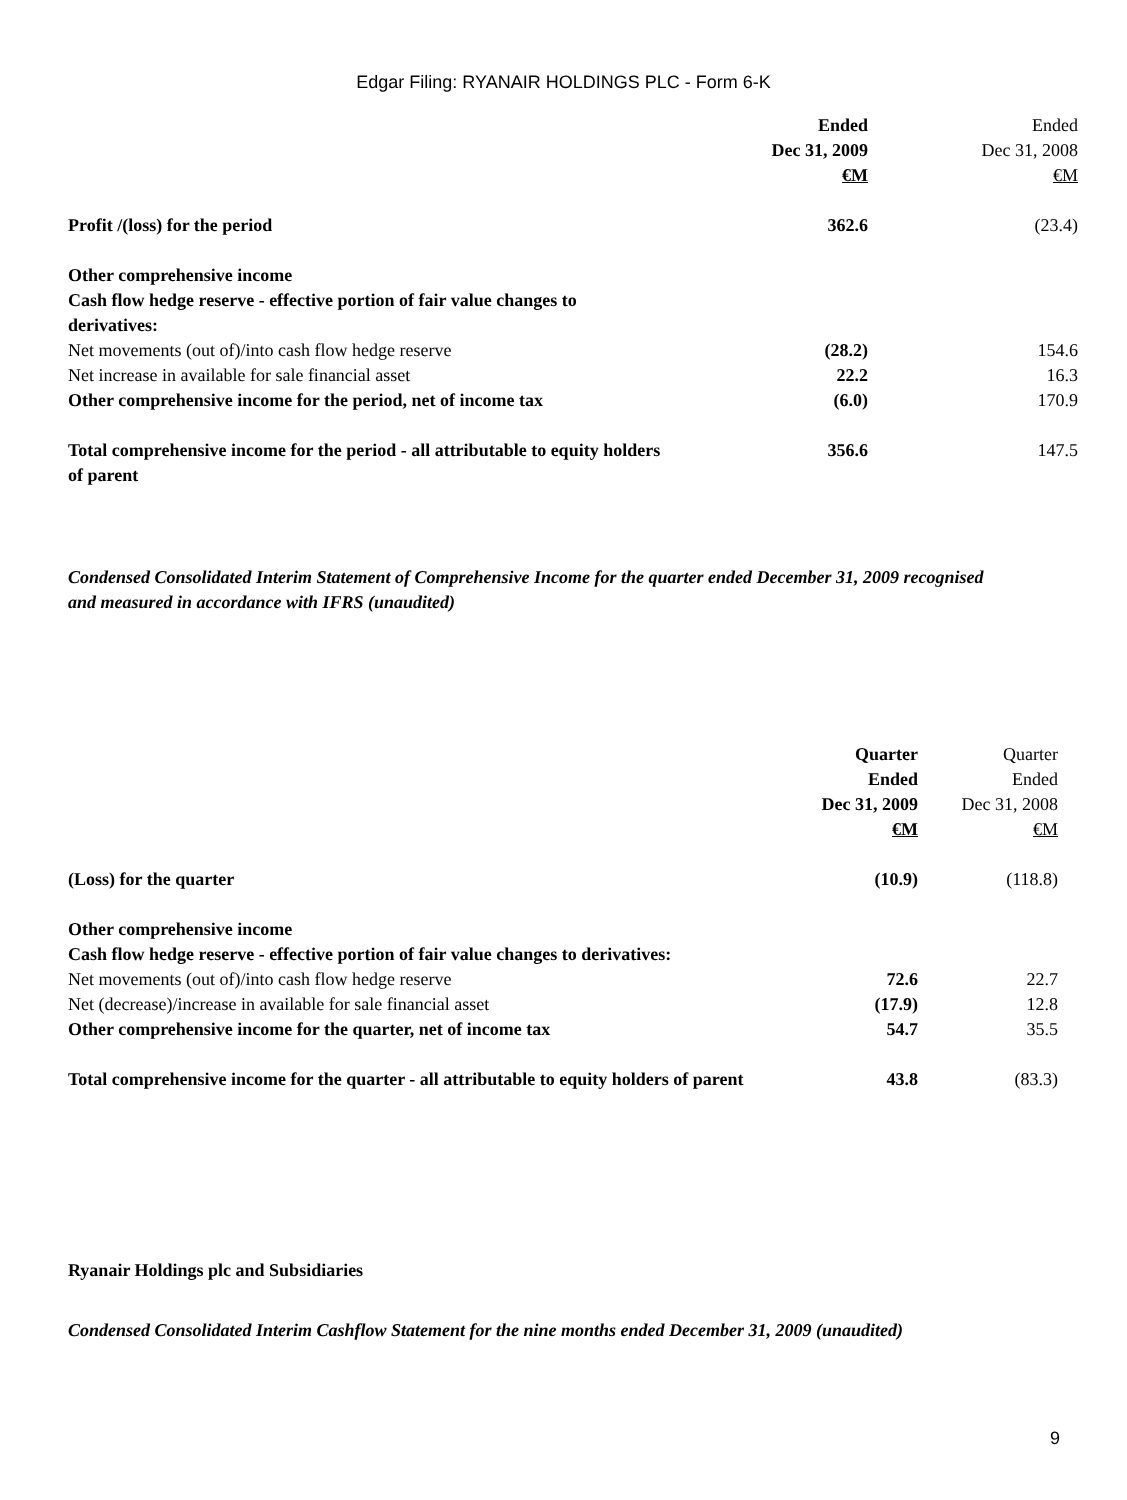Edgar Filing: RYANAIR HOLDINGS PLC - Form 6-K
| | Ended Dec 31, 2009 €M | Ended Dec 31, 2008 €M |
| Profit /(loss) for the period | 362.6 | (23.4) |
| Other comprehensive income Cash flow hedge reserve - effective portion of fair value changes to derivatives: | | |
| Net movements (out of)/into cash flow hedge reserve | (28.2) | 154.6 |
| Net increase in available for sale financial asset | 22.2 | 16.3 |
| Other comprehensive income for the period, net of income tax | (6.0) | 170.9 |
| Total comprehensive income for the period - all attributable to equity holders of parent | 356.6 | 147.5 |
Condensed Consolidated Interim Statement of Comprehensive Income for the quarter ended December 31, 2009 recognised and measured in accordance with IFRS (unaudited)
| | Quarter Ended Dec 31, 2009 €M | Quarter Ended Dec 31, 2008 €M |
| (Loss) for the quarter | (10.9) | (118.8) |
| Other comprehensive income Cash flow hedge reserve - effective portion of fair value changes to derivatives: | | |
| Net movements (out of)/into cash flow hedge reserve | 72.6 | 22.7 |
| Net (decrease)/increase in available for sale financial asset | (17.9) | 12.8 |
| Other comprehensive income for the quarter, net of income tax | 54.7 | 35.5 |
| Total comprehensive income for the quarter - all attributable to equity holders of parent | 43.8 | (83.3) |
Ryanair Holdings plc and Subsidiaries
Condensed Consolidated Interim Cashflow Statement for the nine months ended December 31, 2009 (unaudited)
9